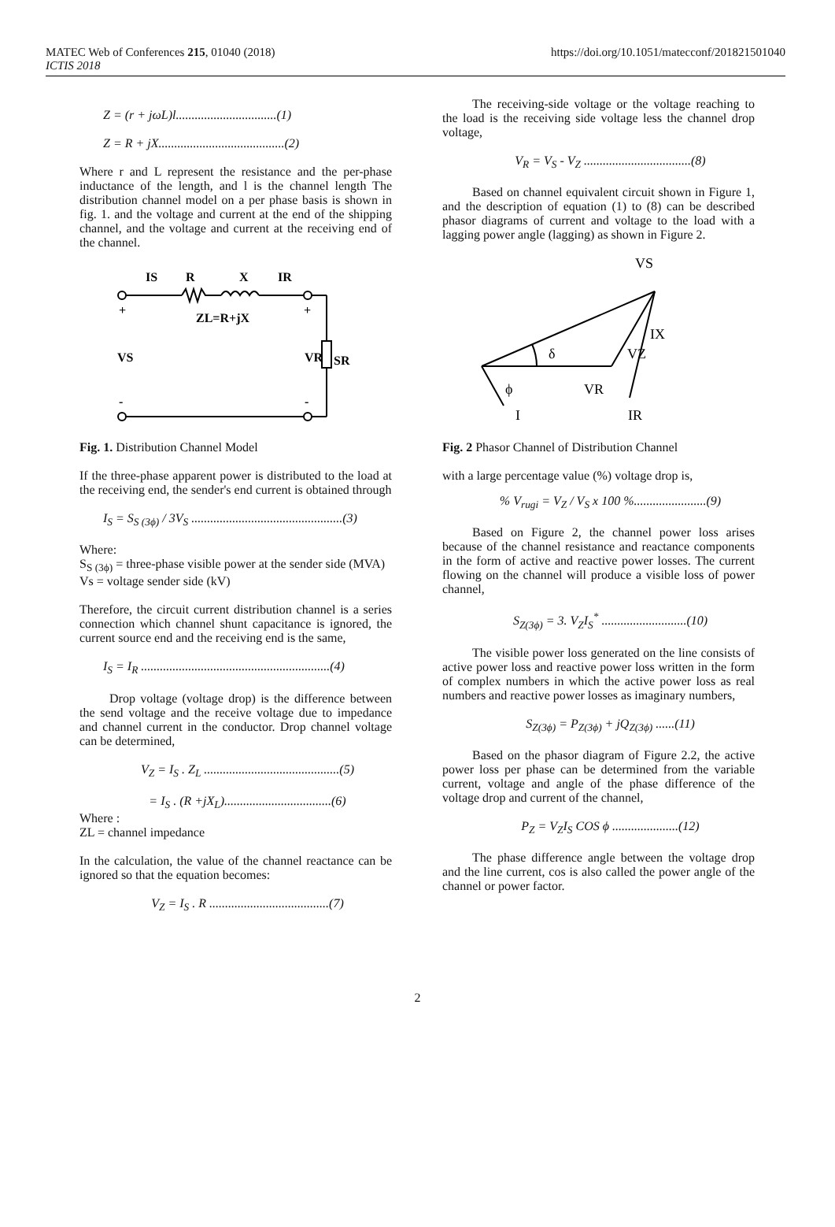MATEC Web of Conferences 215, 01040 (2018)
ICTIS 2018
https://doi.org/10.1051/matecconf/201821501040
Z = (r + jωL)l................................(1)
Z = R + jX........................................(2)
Where r and L represent the resistance and the per-phase inductance of the length, and l is the channel length The distribution channel model on a per phase basis is shown in fig. 1. and the voltage and current at the end of the shipping channel, and the voltage and current at the receiving end of the channel.
IS
R
X
IR
ZL=R+jX
VS
VR
SR
+
+
-
-
Fig. 1. Distribution Channel Model
If the three-phase apparent power is distributed to the load at the receiving end, the sender's end current is obtained through
I<sub>S</sub> = S<sub>S (3ϕ)</sub> / 3V<sub>S</sub> ................................................(3)
Where:
S<sub>S (3ϕ)</sub> = three-phase visible power at the sender side (MVA)
Vs = voltage sender side (kV)
Therefore, the circuit current distribution channel is a series connection which channel shunt capacitance is ignored, the current source end and the receiving end is the same,
I<sub>S</sub> = I<sub>R</sub> ............................................................(4)
Drop voltage (voltage drop) is the difference between the send voltage and the receive voltage due to impedance and channel current in the conductor. Drop channel voltage can be determined,
V<sub>Z</sub> = I<sub>S</sub> . Z<sub>L</sub> ...........................................(5)
= I<sub>S</sub> . (R +jX<sub>L</sub>)..................................(6)
Where :
ZL = channel impedance
In the calculation, the value of the channel reactance can be ignored so that the equation becomes:
V<sub>Z</sub> = I<sub>S</sub> . R ......................................(7)
The receiving-side voltage or the voltage reaching to the load is the receiving side voltage less the channel drop voltage,
V<sub>R</sub> = V<sub>S</sub> - V<sub>Z</sub> ..................................(8)
Based on channel equivalent circuit shown in Figure 1, and the description of equation (1) to (8) can be described phasor diagrams of current and voltage to the load with a lagging power angle (lagging) as shown in Figure 2.
VS
IX
δ
VZ
ϕ
VR
I
IR
Fig. 2 Phasor Channel of Distribution Channel
with a large percentage value (%) voltage drop is,
% V<sub>rugi</sub> = V<sub>Z</sub> / V<sub>S</sub> x 100 %.......................(9)
Based on Figure 2, the channel power loss arises because of the channel resistance and reactance components in the form of active and reactive power losses. The current flowing on the channel will produce a visible loss of power channel,
S<sub>Z(3ϕ)</sub> = 3. V<sub>Z</sub>I<sub>S</sub><sup>*</sup> ...........................(10)
The visible power loss generated on the line consists of active power loss and reactive power loss written in the form of complex numbers in which the active power loss as real numbers and reactive power losses as imaginary numbers,
S<sub>Z(3ϕ)</sub> = P<sub>Z(3ϕ)</sub> + jQ<sub>Z(3ϕ)</sub> ......(11)
Based on the phasor diagram of Figure 2.2, the active power loss per phase can be determined from the variable current, voltage and angle of the phase difference of the voltage drop and current of the channel,
P<sub>Z</sub> = V<sub>Z</sub>I<sub>S</sub> COS ϕ .....................(12)
The phase difference angle between the voltage drop and the line current, cos is also called the power angle of the channel or power factor.
2